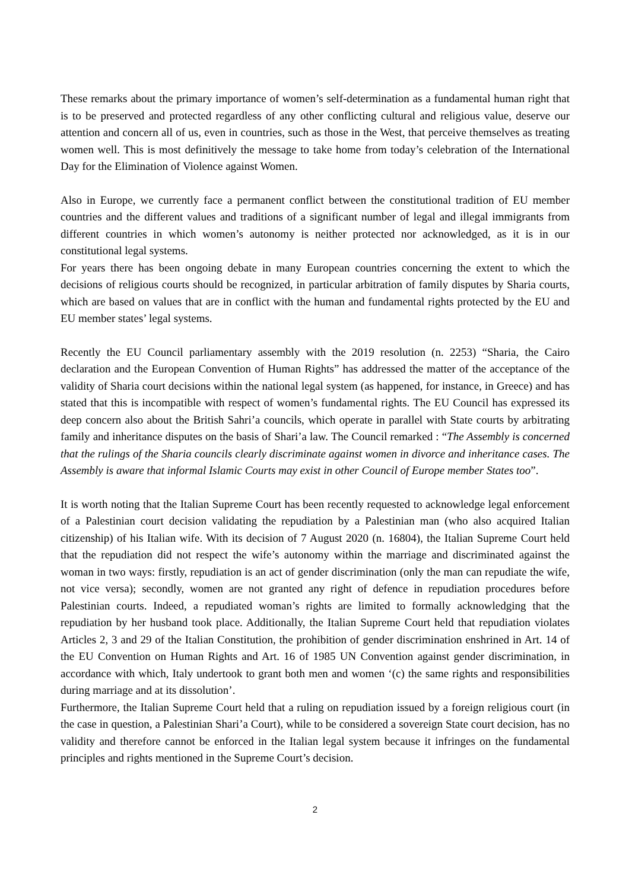These remarks about the primary importance of women’s self-determination as a fundamental human right that is to be preserved and protected regardless of any other conflicting cultural and religious value, deserve our attention and concern all of us, even in countries, such as those in the West, that perceive themselves as treating women well. This is most definitively the message to take home from today’s celebration of the International Day for the Elimination of Violence against Women.
Also in Europe, we currently face a permanent conflict between the constitutional tradition of EU member countries and the different values and traditions of a significant number of legal and illegal immigrants from different countries in which women’s autonomy is neither protected nor acknowledged, as it is in our constitutional legal systems.
For years there has been ongoing debate in many European countries concerning the extent to which the decisions of religious courts should be recognized, in particular arbitration of family disputes by Sharia courts, which are based on values that are in conflict with the human and fundamental rights protected by the EU and EU member states’ legal systems.
Recently the EU Council parliamentary assembly with the 2019 resolution (n. 2253) “Sharia, the Cairo declaration and the European Convention of Human Rights” has addressed the matter of the acceptance of the validity of Sharia court decisions within the national legal system (as happened, for instance, in Greece) and has stated that this is incompatible with respect of women’s fundamental rights. The EU Council has expressed its deep concern also about the British Sahri’a councils, which operate in parallel with State courts by arbitrating family and inheritance disputes on the basis of Shari’a law. The Council remarked : “The Assembly is concerned that the rulings of the Sharia councils clearly discriminate against women in divorce and inheritance cases. The Assembly is aware that informal Islamic Courts may exist in other Council of Europe member States too”.
It is worth noting that the Italian Supreme Court has been recently requested to acknowledge legal enforcement of a Palestinian court decision validating the repudiation by a Palestinian man (who also acquired Italian citizenship) of his Italian wife. With its decision of 7 August 2020 (n. 16804), the Italian Supreme Court held that the repudiation did not respect the wife’s autonomy within the marriage and discriminated against the woman in two ways: firstly, repudiation is an act of gender discrimination (only the man can repudiate the wife, not vice versa); secondly, women are not granted any right of defence in repudiation procedures before Palestinian courts. Indeed, a repudiated woman’s rights are limited to formally acknowledging that the repudiation by her husband took place. Additionally, the Italian Supreme Court held that repudiation violates Articles 2, 3 and 29 of the Italian Constitution, the prohibition of gender discrimination enshrined in Art. 14 of the EU Convention on Human Rights and Art. 16 of 1985 UN Convention against gender discrimination, in accordance with which, Italy undertook to grant both men and women ‘(c) the same rights and responsibilities during marriage and at its dissolution’.
Furthermore, the Italian Supreme Court held that a ruling on repudiation issued by a foreign religious court (in the case in question, a Palestinian Shari’a Court), while to be considered a sovereign State court decision, has no validity and therefore cannot be enforced in the Italian legal system because it infringes on the fundamental principles and rights mentioned in the Supreme Court’s decision.
2